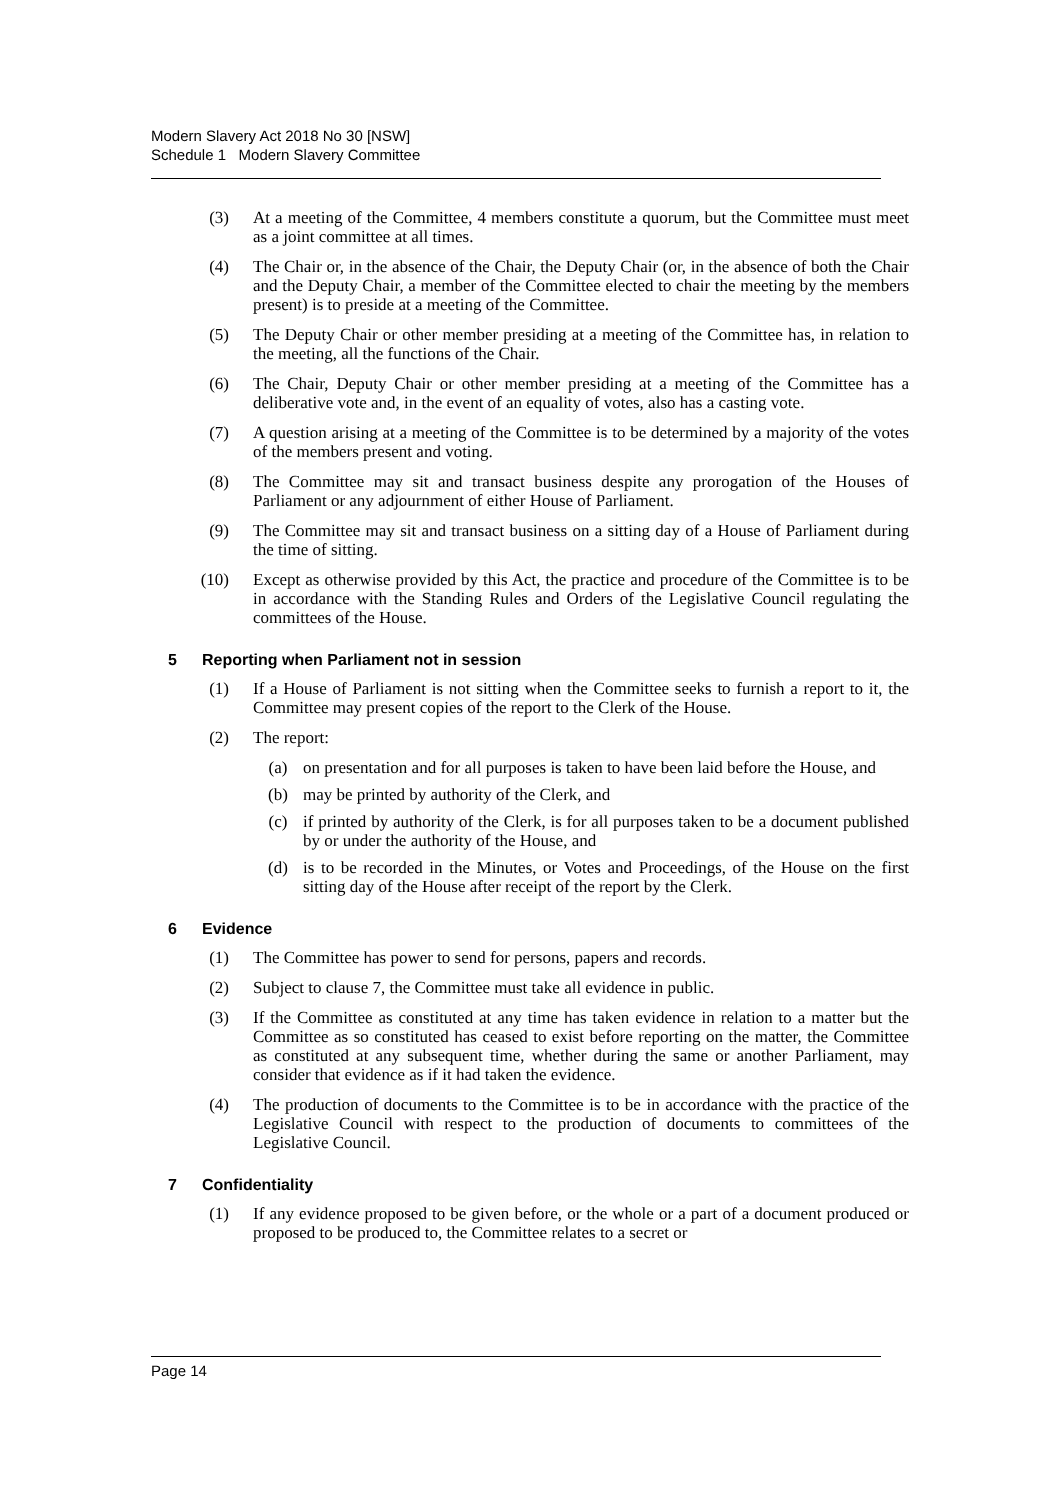Modern Slavery Act 2018 No 30 [NSW]
Schedule 1 Modern Slavery Committee
(3) At a meeting of the Committee, 4 members constitute a quorum, but the Committee must meet as a joint committee at all times.
(4) The Chair or, in the absence of the Chair, the Deputy Chair (or, in the absence of both the Chair and the Deputy Chair, a member of the Committee elected to chair the meeting by the members present) is to preside at a meeting of the Committee.
(5) The Deputy Chair or other member presiding at a meeting of the Committee has, in relation to the meeting, all the functions of the Chair.
(6) The Chair, Deputy Chair or other member presiding at a meeting of the Committee has a deliberative vote and, in the event of an equality of votes, also has a casting vote.
(7) A question arising at a meeting of the Committee is to be determined by a majority of the votes of the members present and voting.
(8) The Committee may sit and transact business despite any prorogation of the Houses of Parliament or any adjournment of either House of Parliament.
(9) The Committee may sit and transact business on a sitting day of a House of Parliament during the time of sitting.
(10) Except as otherwise provided by this Act, the practice and procedure of the Committee is to be in accordance with the Standing Rules and Orders of the Legislative Council regulating the committees of the House.
5 Reporting when Parliament not in session
(1) If a House of Parliament is not sitting when the Committee seeks to furnish a report to it, the Committee may present copies of the report to the Clerk of the House.
(2) The report:
(a) on presentation and for all purposes is taken to have been laid before the House, and
(b) may be printed by authority of the Clerk, and
(c) if printed by authority of the Clerk, is for all purposes taken to be a document published by or under the authority of the House, and
(d) is to be recorded in the Minutes, or Votes and Proceedings, of the House on the first sitting day of the House after receipt of the report by the Clerk.
6 Evidence
(1) The Committee has power to send for persons, papers and records.
(2) Subject to clause 7, the Committee must take all evidence in public.
(3) If the Committee as constituted at any time has taken evidence in relation to a matter but the Committee as so constituted has ceased to exist before reporting on the matter, the Committee as constituted at any subsequent time, whether during the same or another Parliament, may consider that evidence as if it had taken the evidence.
(4) The production of documents to the Committee is to be in accordance with the practice of the Legislative Council with respect to the production of documents to committees of the Legislative Council.
7 Confidentiality
(1) If any evidence proposed to be given before, or the whole or a part of a document produced or proposed to be produced to, the Committee relates to a secret or
Page 14